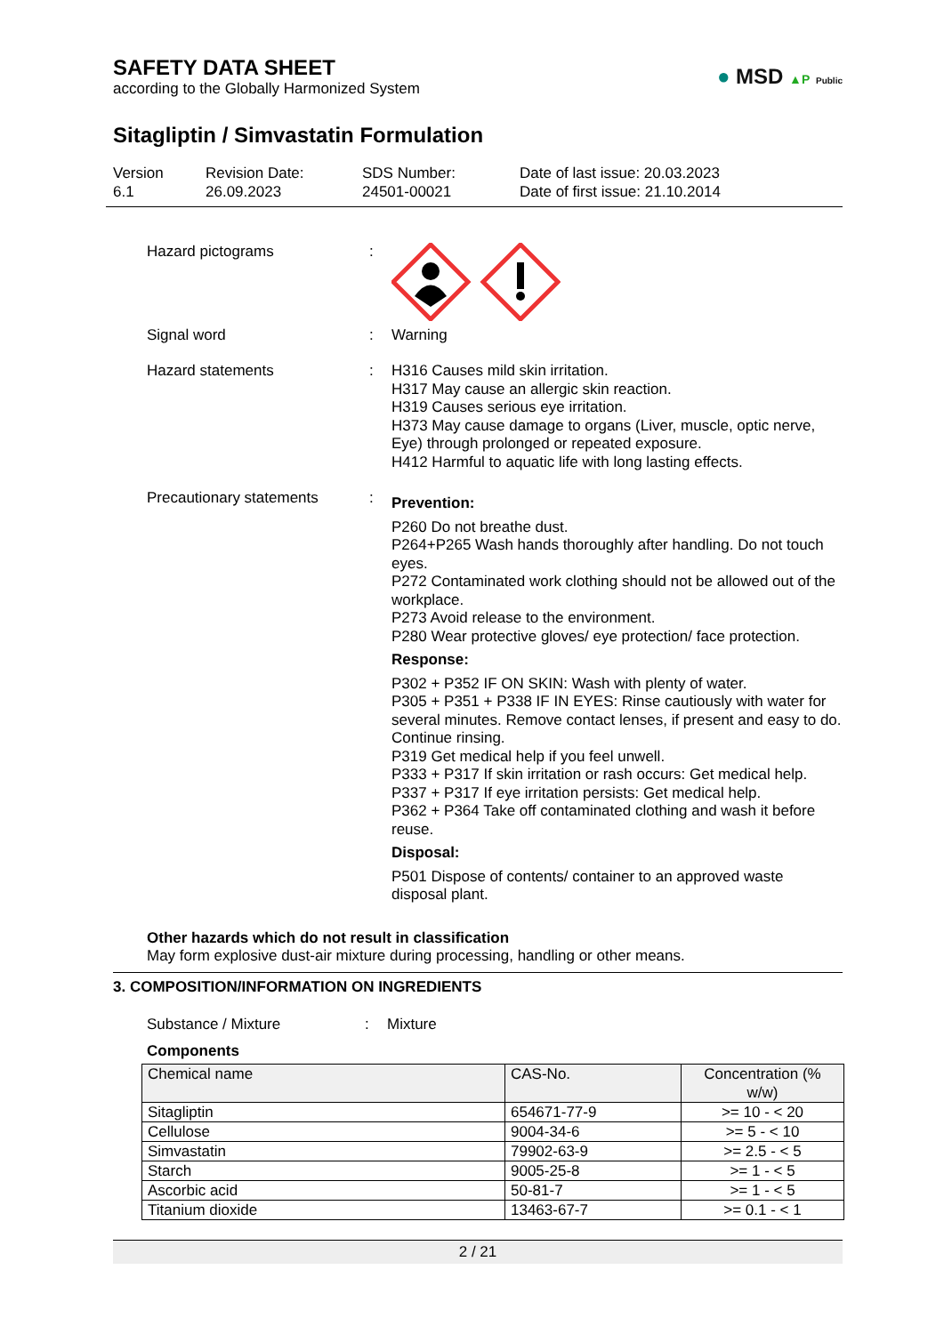● MSD ▲P Public
SAFETY DATA SHEET
according to the Globally Harmonized System
Sitagliptin / Simvastatin Formulation
Version
6.1
Revision Date:
26.09.2023
SDS Number:
24501-00021
Date of last issue: 20.03.2023
Date of first issue: 21.10.2014
Hazard pictograms :
Signal word : Warning
Hazard statements : H316 Causes mild skin irritation.
H317 May cause an allergic skin reaction.
H319 Causes serious eye irritation.
H373 May cause damage to organs (Liver, muscle, optic nerve, Eye) through prolonged or repeated exposure.
H412 Harmful to aquatic life with long lasting effects.
Precautionary statements :
Prevention:
P260 Do not breathe dust.
P264+P265 Wash hands thoroughly after handling. Do not touch eyes.
P272 Contaminated work clothing should not be allowed out of the workplace.
P273 Avoid release to the environment.
P280 Wear protective gloves/ eye protection/ face protection.
Response:
P302 + P352 IF ON SKIN: Wash with plenty of water.
P305 + P351 + P338 IF IN EYES: Rinse cautiously with water for several minutes. Remove contact lenses, if present and easy to do. Continue rinsing.
P319 Get medical help if you feel unwell.
P333 + P317 If skin irritation or rash occurs: Get medical help.
P337 + P317 If eye irritation persists: Get medical help.
P362 + P364 Take off contaminated clothing and wash it before reuse.
Disposal:
P501 Dispose of contents/ container to an approved waste disposal plant.
Other hazards which do not result in classification
May form explosive dust-air mixture during processing, handling or other means.
3. COMPOSITION/INFORMATION ON INGREDIENTS
Substance / Mixture : Mixture
Components
| Chemical name | CAS-No. | Concentration (% w/w) |
| --- | --- | --- |
| Sitagliptin | 654671-77-9 | >= 10 - < 20 |
| Cellulose | 9004-34-6 | >= 5 - < 10 |
| Simvastatin | 79902-63-9 | >= 2.5 - < 5 |
| Starch | 9005-25-8 | >= 1 - < 5 |
| Ascorbic acid | 50-81-7 | >= 1 - < 5 |
| Titanium dioxide | 13463-67-7 | >= 0.1 - < 1 |
2 / 21